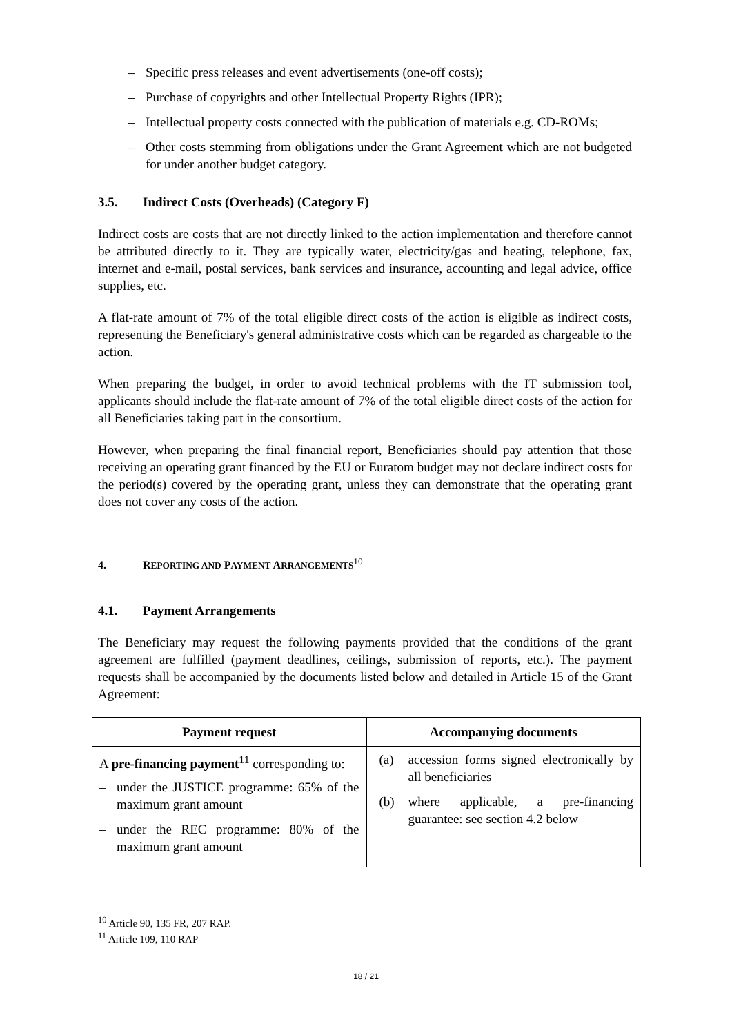– Specific press releases and event advertisements (one-off costs);
– Purchase of copyrights and other Intellectual Property Rights (IPR);
– Intellectual property costs connected with the publication of materials e.g. CD-ROMs;
– Other costs stemming from obligations under the Grant Agreement which are not budgeted for under another budget category.
3.5. Indirect Costs (Overheads) (Category F)
Indirect costs are costs that are not directly linked to the action implementation and therefore cannot be attributed directly to it. They are typically water, electricity/gas and heating, telephone, fax, internet and e-mail, postal services, bank services and insurance, accounting and legal advice, office supplies, etc.
A flat-rate amount of 7% of the total eligible direct costs of the action is eligible as indirect costs, representing the Beneficiary's general administrative costs which can be regarded as chargeable to the action.
When preparing the budget, in order to avoid technical problems with the IT submission tool, applicants should include the flat-rate amount of 7% of the total eligible direct costs of the action for all Beneficiaries taking part in the consortium.
However, when preparing the final financial report, Beneficiaries should pay attention that those receiving an operating grant financed by the EU or Euratom budget may not declare indirect costs for the period(s) covered by the operating grant, unless they can demonstrate that the operating grant does not cover any costs of the action.
4. REPORTING AND PAYMENT ARRANGEMENTS<sup>10</sup>
4.1. Payment Arrangements
The Beneficiary may request the following payments provided that the conditions of the grant agreement are fulfilled (payment deadlines, ceilings, submission of reports, etc.). The payment requests shall be accompanied by the documents listed below and detailed in Article 15 of the Grant Agreement:
| Payment request | Accompanying documents |
| --- | --- |
| A pre-financing payment<sup>11</sup> corresponding to: – under the JUSTICE programme: 65% of the maximum grant amount – under the REC programme: 80% of the maximum grant amount | (a) accession forms signed electronically by all beneficiaries (b) where applicable, a pre-financing guarantee: see section 4.2 below |
<sup>10</sup> Article 90, 135 FR, 207 RAP.
<sup>11</sup> Article 109, 110 RAP
18 / 21